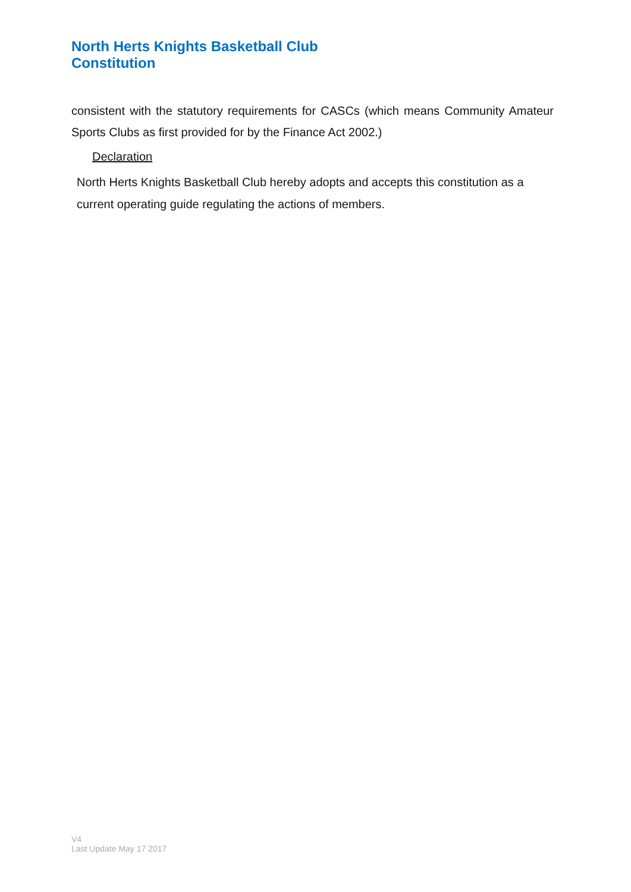North Herts Knights Basketball Club
Constitution
consistent with the statutory requirements for CASCs (which means Community Amateur Sports Clubs as first provided for by the Finance Act 2002.)
Declaration
North Herts Knights Basketball Club hereby adopts and accepts this constitution as a current operating guide regulating the actions of members.
V4
Last Update May 17 2017